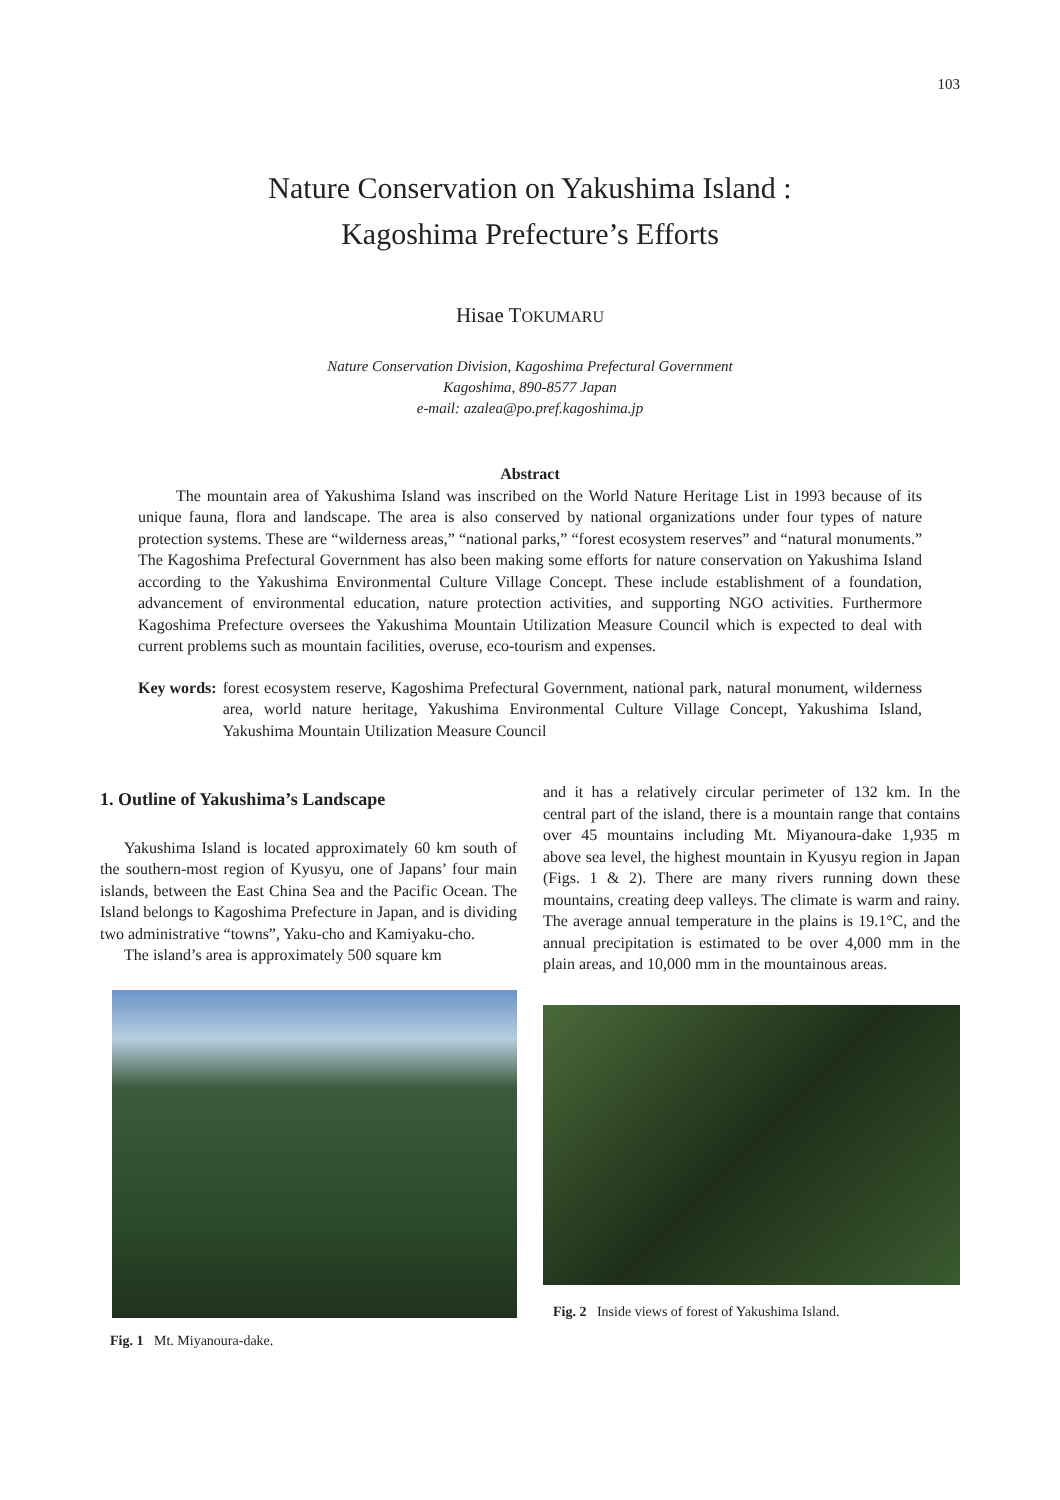103
Nature Conservation on Yakushima Island :
Kagoshima Prefecture’s Efforts
Hisae TOKUMARU
Nature Conservation Division, Kagoshima Prefectural Government
Kagoshima, 890-8577 Japan
e-mail: azalea@po.pref.kagoshima.jp
Abstract
The mountain area of Yakushima Island was inscribed on the World Nature Heritage List in 1993 because of its unique fauna, flora and landscape. The area is also conserved by national organizations under four types of nature protection systems. These are “wilderness areas,” “national parks,” “forest ecosystem reserves” and “natural monuments.” The Kagoshima Prefectural Government has also been making some efforts for nature conservation on Yakushima Island according to the Yakushima Environmental Culture Village Concept. These include establishment of a foundation, advancement of environmental education, nature protection activities, and supporting NGO activities. Furthermore Kagoshima Prefecture oversees the Yakushima Mountain Utilization Measure Council which is expected to deal with current problems such as mountain facilities, overuse, eco-tourism and expenses.
Key words: forest ecosystem reserve, Kagoshima Prefectural Government, national park, natural monument, wilderness area, world nature heritage, Yakushima Environmental Culture Village Concept, Yakushima Island, Yakushima Mountain Utilization Measure Council
1. Outline of Yakushima’s Landscape
Yakushima Island is located approximately 60 km south of the southern-most region of Kyusyu, one of Japans’ four main islands, between the East China Sea and the Pacific Ocean. The Island belongs to Kagoshima Prefecture in Japan, and is dividing two administrative “towns”, Yaku-cho and Kamiyaku-cho.
The island’s area is approximately 500 square km
Fig. 1 Mt. Miyanoura-dake.
and it has a relatively circular perimeter of 132 km. In the central part of the island, there is a mountain range that contains over 45 mountains including Mt. Miyanoura-dake 1,935 m above sea level, the highest mountain in Kyusyu region in Japan (Figs. 1 & 2). There are many rivers running down these mountains, creating deep valleys. The climate is warm and rainy. The average annual temperature in the plains is 19.1°C, and the annual precipitation is estimated to be over 4,000 mm in the plain areas, and 10,000 mm in the mountainous areas.
Fig. 2 Inside views of forest of Yakushima Island.